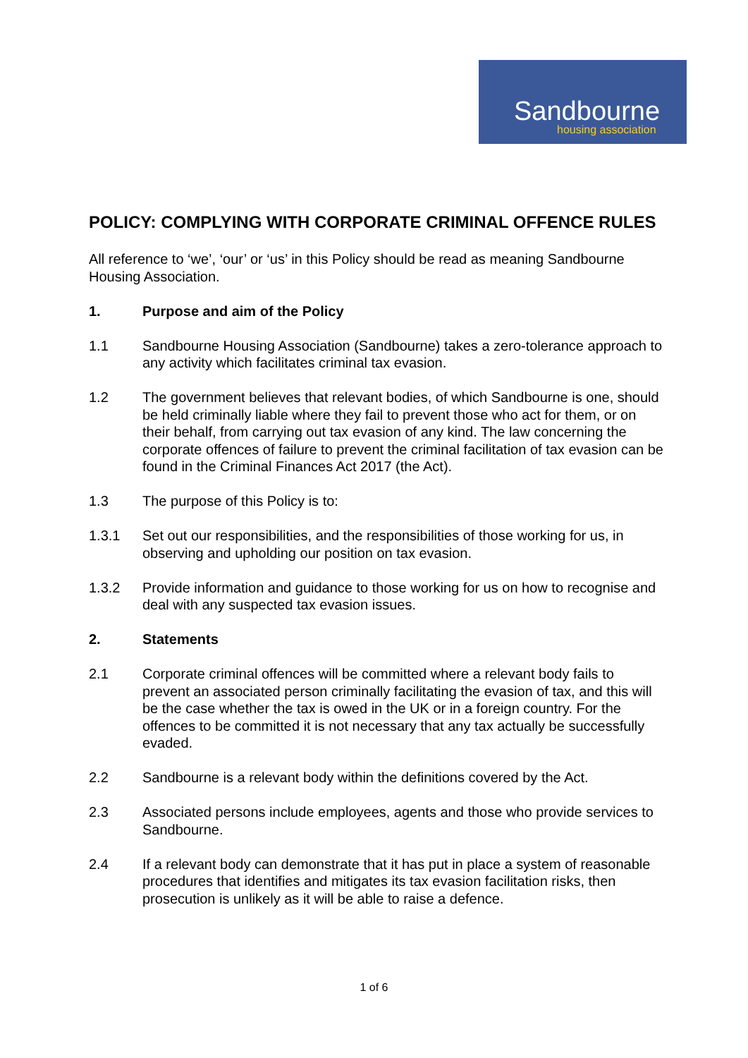Sandbourne
housing association
POLICY: COMPLYING WITH CORPORATE CRIMINAL OFFENCE RULES
All reference to ‘we’, ‘our’ or ‘us’ in this Policy should be read as meaning Sandbourne Housing Association.
1. Purpose and aim of the Policy
1.1 Sandbourne Housing Association (Sandbourne) takes a zero-tolerance approach to any activity which facilitates criminal tax evasion.
1.2 The government believes that relevant bodies, of which Sandbourne is one, should be held criminally liable where they fail to prevent those who act for them, or on their behalf, from carrying out tax evasion of any kind. The law concerning the corporate offences of failure to prevent the criminal facilitation of tax evasion can be found in the Criminal Finances Act 2017 (the Act).
1.3 The purpose of this Policy is to:
1.3.1 Set out our responsibilities, and the responsibilities of those working for us, in observing and upholding our position on tax evasion.
1.3.2 Provide information and guidance to those working for us on how to recognise and deal with any suspected tax evasion issues.
2. Statements
2.1 Corporate criminal offences will be committed where a relevant body fails to prevent an associated person criminally facilitating the evasion of tax, and this will be the case whether the tax is owed in the UK or in a foreign country. For the offences to be committed it is not necessary that any tax actually be successfully evaded.
2.2 Sandbourne is a relevant body within the definitions covered by the Act.
2.3 Associated persons include employees, agents and those who provide services to Sandbourne.
2.4 If a relevant body can demonstrate that it has put in place a system of reasonable procedures that identifies and mitigates its tax evasion facilitation risks, then prosecution is unlikely as it will be able to raise a defence.
1 of 6